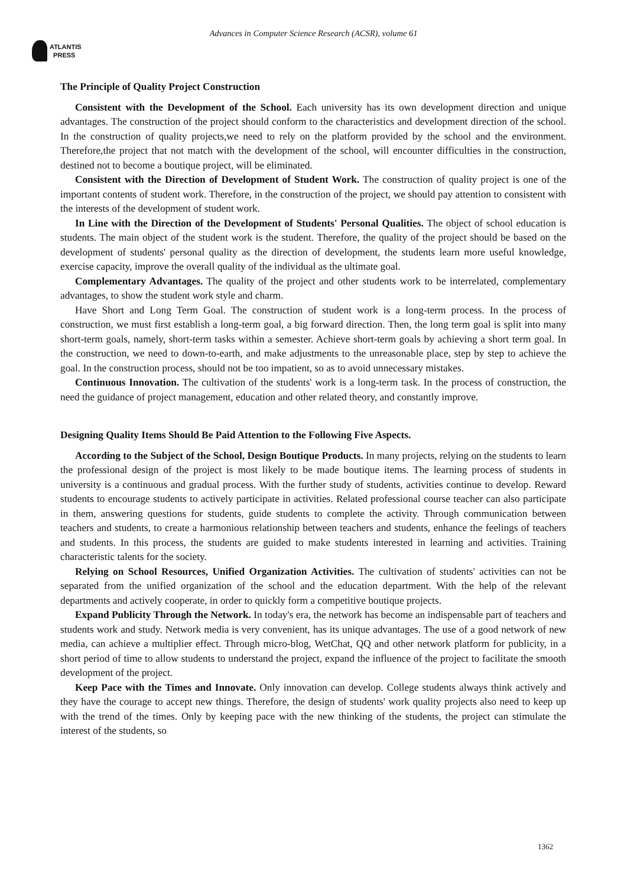Advances in Computer Science Research (ACSR), volume 61
ATLANTIS
PRESS
The Principle of Quality Project Construction
Consistent with the Development of the School. Each university has its own development direction and unique advantages. The construction of the project should conform to the characteristics and development direction of the school. In the construction of quality projects,we need to rely on the platform provided by the school and the environment. Therefore,the project that not match with the development of the school, will encounter difficulties in the construction, destined not to become a boutique project, will be eliminated.
Consistent with the Direction of Development of Student Work. The construction of quality project is one of the important contents of student work. Therefore, in the construction of the project, we should pay attention to consistent with the interests of the development of student work.
In Line with the Direction of the Development of Students' Personal Qualities. The object of school education is students. The main object of the student work is the student. Therefore, the quality of the project should be based on the development of students' personal quality as the direction of development, the students learn more useful knowledge, exercise capacity, improve the overall quality of the individual as the ultimate goal.
Complementary Advantages. The quality of the project and other students work to be interrelated, complementary advantages, to show the student work style and charm.
Have Short and Long Term Goal. The construction of student work is a long-term process. In the process of construction, we must first establish a long-term goal, a big forward direction. Then, the long term goal is split into many short-term goals, namely, short-term tasks within a semester. Achieve short-term goals by achieving a short term goal. In the construction, we need to down-to-earth, and make adjustments to the unreasonable place, step by step to achieve the goal. In the construction process, should not be too impatient, so as to avoid unnecessary mistakes.
Continuous Innovation. The cultivation of the students' work is a long-term task. In the process of construction, the need the guidance of project management, education and other related theory, and constantly improve.
Designing Quality Items Should Be Paid Attention to the Following Five Aspects.
According to the Subject of the School, Design Boutique Products. In many projects, relying on the students to learn the professional design of the project is most likely to be made boutique items. The learning process of students in university is a continuous and gradual process. With the further study of students, activities continue to develop. Reward students to encourage students to actively participate in activities. Related professional course teacher can also participate in them, answering questions for students, guide students to complete the activity. Through communication between teachers and students, to create a harmonious relationship between teachers and students, enhance the feelings of teachers and students. In this process, the students are guided to make students interested in learning and activities. Training characteristic talents for the society.
Relying on School Resources, Unified Organization Activities. The cultivation of students' activities can not be separated from the unified organization of the school and the education department. With the help of the relevant departments and actively cooperate, in order to quickly form a competitive boutique projects.
Expand Publicity Through the Network. In today's era, the network has become an indispensable part of teachers and students work and study. Network media is very convenient, has its unique advantages. The use of a good network of new media, can achieve a multiplier effect. Through micro-blog, WetChat, QQ and other network platform for publicity, in a short period of time to allow students to understand the project, expand the influence of the project to facilitate the smooth development of the project.
Keep Pace with the Times and Innovate. Only innovation can develop. College students always think actively and they have the courage to accept new things. Therefore, the design of students' work quality projects also need to keep up with the trend of the times. Only by keeping pace with the new thinking of the students, the project can stimulate the interest of the students, so
1362